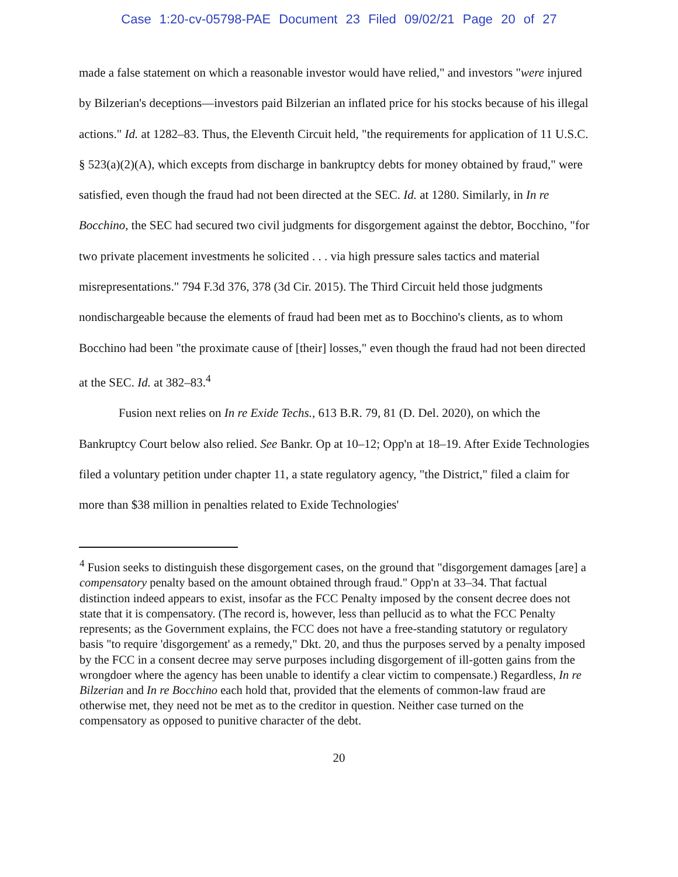Case 1:20-cv-05798-PAE Document 23 Filed 09/02/21 Page 20 of 27
made a false statement on which a reasonable investor would have relied," and investors "were injured by Bilzerian's deceptions—investors paid Bilzerian an inflated price for his stocks because of his illegal actions." Id. at 1282–83. Thus, the Eleventh Circuit held, "the requirements for application of 11 U.S.C. § 523(a)(2)(A), which excepts from discharge in bankruptcy debts for money obtained by fraud," were satisfied, even though the fraud had not been directed at the SEC. Id. at 1280. Similarly, in In re Bocchino, the SEC had secured two civil judgments for disgorgement against the debtor, Bocchino, "for two private placement investments he solicited . . . via high pressure sales tactics and material misrepresentations." 794 F.3d 376, 378 (3d Cir. 2015). The Third Circuit held those judgments nondischargeable because the elements of fraud had been met as to Bocchino's clients, as to whom Bocchino had been "the proximate cause of [their] losses," even though the fraud had not been directed at the SEC. Id. at 382–83.<sup>4</sup>
Fusion next relies on In re Exide Techs., 613 B.R. 79, 81 (D. Del. 2020), on which the Bankruptcy Court below also relied. See Bankr. Op at 10–12; Opp'n at 18–19. After Exide Technologies filed a voluntary petition under chapter 11, a state regulatory agency, "the District," filed a claim for more than $38 million in penalties related to Exide Technologies'
<sup>4</sup> Fusion seeks to distinguish these disgorgement cases, on the ground that "disgorgement damages [are] a compensatory penalty based on the amount obtained through fraud." Opp'n at 33–34. That factual distinction indeed appears to exist, insofar as the FCC Penalty imposed by the consent decree does not state that it is compensatory. (The record is, however, less than pellucid as to what the FCC Penalty represents; as the Government explains, the FCC does not have a free-standing statutory or regulatory basis "to require 'disgorgement' as a remedy," Dkt. 20, and thus the purposes served by a penalty imposed by the FCC in a consent decree may serve purposes including disgorgement of ill-gotten gains from the wrongdoer where the agency has been unable to identify a clear victim to compensate.) Regardless, In re Bilzerian and In re Bocchino each hold that, provided that the elements of common-law fraud are otherwise met, they need not be met as to the creditor in question. Neither case turned on the compensatory as opposed to punitive character of the debt.
20